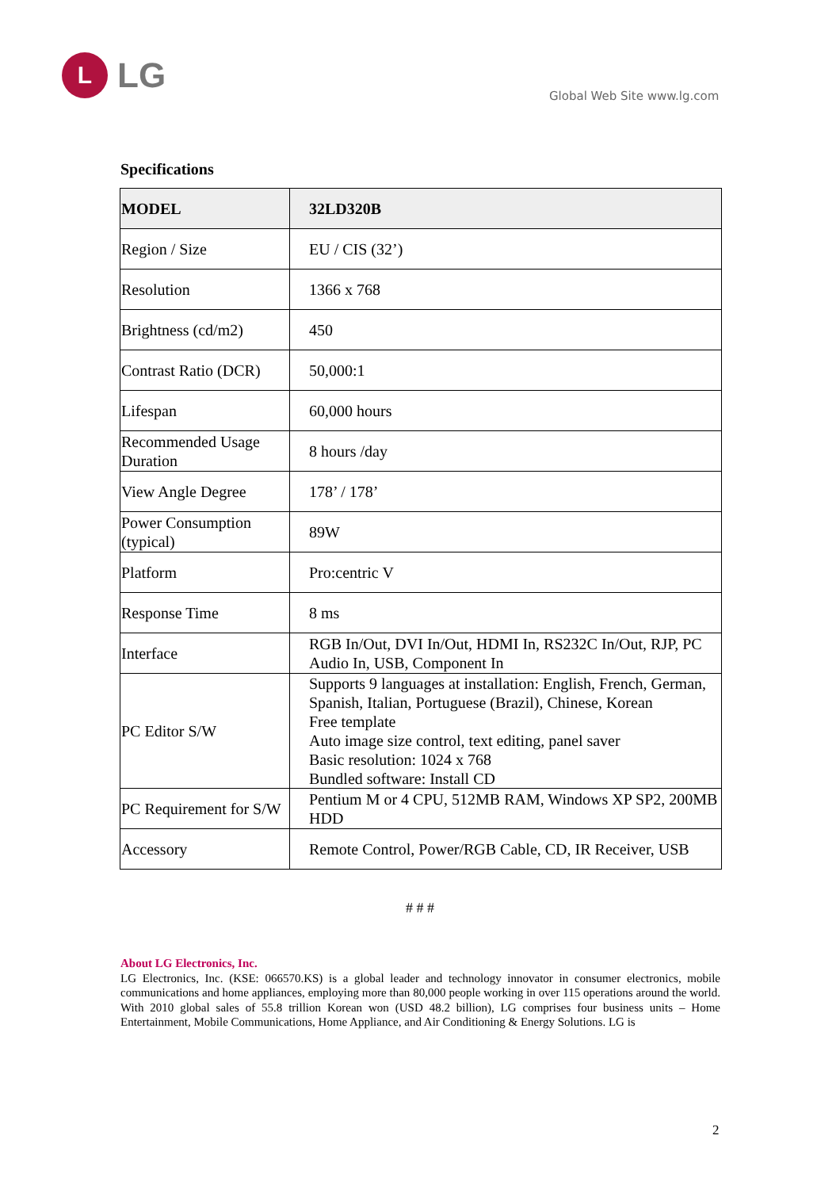L
LG
Global Web Site www.lg.com
Specifications
| MODEL | 32LD320B |
| Region / Size | EU / CIS (32’) |
| Resolution | 1366 x 768 |
| Brightness (cd/m2) | 450 |
| Contrast Ratio (DCR) | 50,000:1 |
| Lifespan | 60,000 hours |
| Recommended Usage Duration | 8 hours /day |
| View Angle Degree | 178’ / 178’ |
| Power Consumption (typical) | 89W |
| Platform | Pro:centric V |
| Response Time | 8 ms |
| Interface | RGB In/Out, DVI In/Out, HDMI In, RS232C In/Out, RJP, PC Audio In, USB, Component In |
| PC Editor S/W | Supports 9 languages at installation: English, French, German, Spanish, Italian, Portuguese (Brazil), Chinese, Korean Free template Auto image size control, text editing, panel saver Basic resolution: 1024 x 768 Bundled software: Install CD |
| PC Requirement for S/W | Pentium M or 4 CPU, 512MB RAM, Windows XP SP2, 200MB HDD |
| Accessory | Remote Control, Power/RGB Cable, CD, IR Receiver, USB |
# # #
About LG Electronics, Inc.
LG Electronics, Inc. (KSE: 066570.KS) is a global leader and technology innovator in consumer electronics, mobile communications and home appliances, employing more than 80,000 people working in over 115 operations around the world. With 2010 global sales of 55.8 trillion Korean won (USD 48.2 billion), LG comprises four business units – Home Entertainment, Mobile Communications, Home Appliance, and Air Conditioning & Energy Solutions. LG is
2